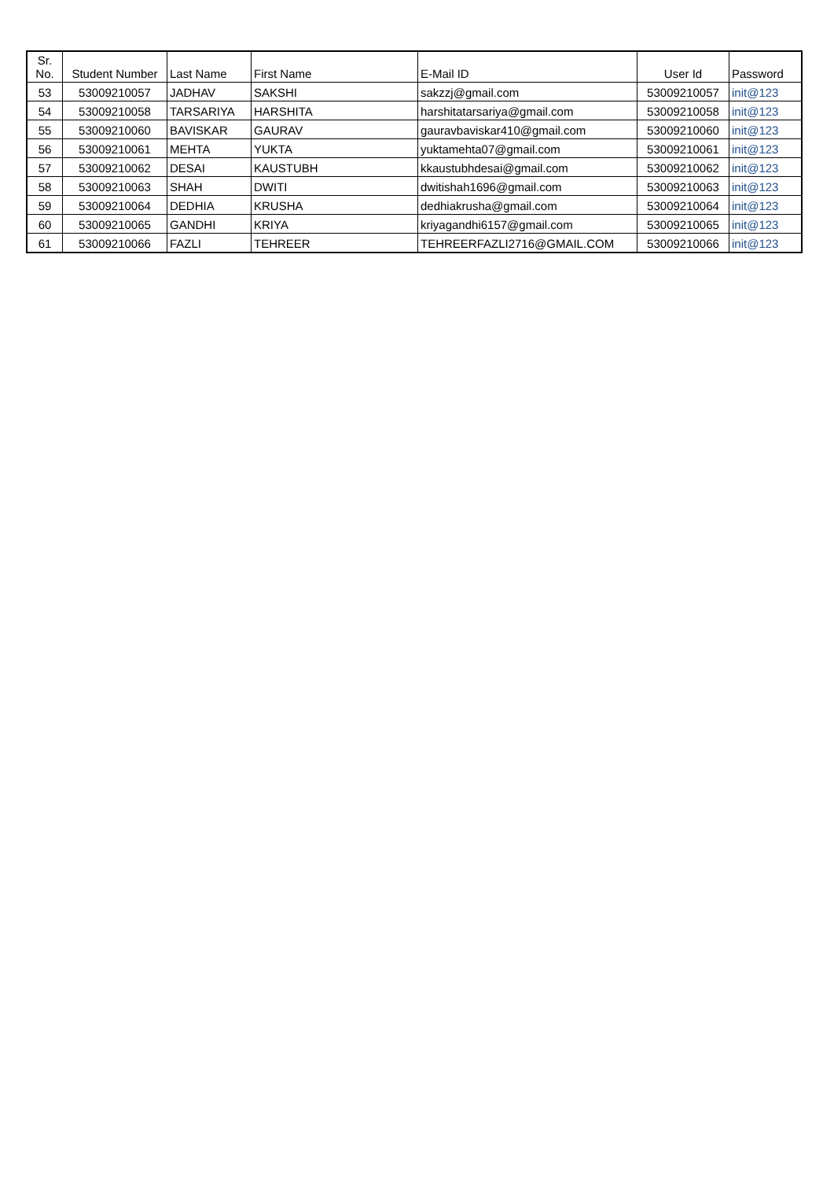| Sr. No. | Student Number | Last Name | First Name | E-Mail ID | User Id | Password |
| --- | --- | --- | --- | --- | --- | --- |
| 53 | 53009210057 | JADHAV | SAKSHI | sakzzj@gmail.com | 53009210057 | init@123 |
| 54 | 53009210058 | TARSARIYA | HARSHITA | harshitatarsariya@gmail.com | 53009210058 | init@123 |
| 55 | 53009210060 | BAVISKAR | GAURAV | gauravbaviskar410@gmail.com | 53009210060 | init@123 |
| 56 | 53009210061 | MEHTA | YUKTA | yuktamehta07@gmail.com | 53009210061 | init@123 |
| 57 | 53009210062 | DESAI | KAUSTUBH | kkaustubhdesai@gmail.com | 53009210062 | init@123 |
| 58 | 53009210063 | SHAH | DWITI | dwitishah1696@gmail.com | 53009210063 | init@123 |
| 59 | 53009210064 | DEDHIA | KRUSHA | dedhiakrusha@gmail.com | 53009210064 | init@123 |
| 60 | 53009210065 | GANDHI | KRIYA | kriyagandhi6157@gmail.com | 53009210065 | init@123 |
| 61 | 53009210066 | FAZLI | TEHREER | TEHREERFAZLI2716@GMAIL.COM | 53009210066 | init@123 |